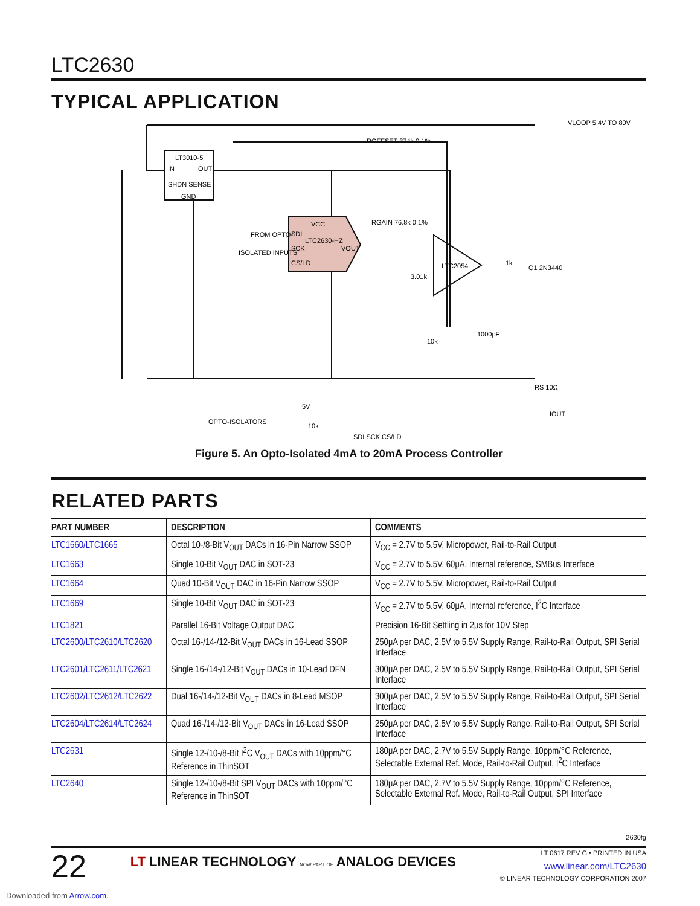LTC2630
TYPICAL APPLICATION
LT3010-5
IN
OUT
SHDN SENSE
GND
VCC
SDI
LTC2630-HZ
SCK
VOUT
CS/LD
FROM OPTO-
ISOLATED INPUTS
LTC2054
ROFFSET 374k 0.1%
RGAIN 76.8k 0.1%
3.01k
10k
1000pF
1k
Q1 2N3440
VLOOP 5.4V TO 80V
RS 10Ω
IOUT
OPTO-ISOLATORS
5V
10k
SDI SCK CS/LD
Figure 5. An Opto-Isolated 4mA to 20mA Process Controller
RELATED PARTS
| PART NUMBER | DESCRIPTION | COMMENTS |
| --- | --- | --- |
| LTC1660/LTC1665 | Octal 10-/8-Bit V<sub>OUT</sub> DACs in 16-Pin Narrow SSOP | V<sub>CC</sub> = 2.7V to 5.5V, Micropower, Rail-to-Rail Output |
| LTC1663 | Single 10-Bit V<sub>OUT</sub> DAC in SOT-23 | V<sub>CC</sub> = 2.7V to 5.5V, 60μA, Internal reference, SMBus Interface |
| LTC1664 | Quad 10-Bit V<sub>OUT</sub> DAC in 16-Pin Narrow SSOP | V<sub>CC</sub> = 2.7V to 5.5V, Micropower, Rail-to-Rail Output |
| LTC1669 | Single 10-Bit V<sub>OUT</sub> DAC in SOT-23 | V<sub>CC</sub> = 2.7V to 5.5V, 60μA, Internal reference, I<sup>2</sup>C Interface |
| LTC1821 | Parallel 16-Bit Voltage Output DAC | Precision 16-Bit Settling in 2μs for 10V Step |
| LTC2600/LTC2610/LTC2620 | Octal 16-/14-/12-Bit V<sub>OUT</sub> DACs in 16-Lead SSOP | 250μA per DAC, 2.5V to 5.5V Supply Range, Rail-to-Rail Output, SPI Serial Interface |
| LTC2601/LTC2611/LTC2621 | Single 16-/14-/12-Bit V<sub>OUT</sub> DACs in 10-Lead DFN | 300μA per DAC, 2.5V to 5.5V Supply Range, Rail-to-Rail Output, SPI Serial Interface |
| LTC2602/LTC2612/LTC2622 | Dual 16-/14-/12-Bit V<sub>OUT</sub> DACs in 8-Lead MSOP | 300μA per DAC, 2.5V to 5.5V Supply Range, Rail-to-Rail Output, SPI Serial Interface |
| LTC2604/LTC2614/LTC2624 | Quad 16-/14-/12-Bit V<sub>OUT</sub> DACs in 16-Lead SSOP | 250μA per DAC, 2.5V to 5.5V Supply Range, Rail-to-Rail Output, SPI Serial Interface |
| LTC2631 | Single 12-/10-/8-Bit I<sup>2</sup>C V<sub>OUT</sub> DACs with 10ppm/°C Reference in ThinSOT | 180μA per DAC, 2.7V to 5.5V Supply Range, 10ppm/°C Reference, Selectable External Ref. Mode, Rail-to-Rail Output, I<sup>2</sup>C Interface |
| LTC2640 | Single 12-/10-/8-Bit SPI V<sub>OUT</sub> DACs with 10ppm/°C Reference in ThinSOT | 180μA per DAC, 2.7V to 5.5V Supply Range, 10ppm/°C Reference, Selectable External Ref. Mode, Rail-to-Rail Output, SPI Interface |
2630fg
22
LT LINEAR TECHNOLOGY NOW PART OF ANALOG DEVICES
LT 0617 REV G • PRINTED IN USA
www.linear.com/LTC2630
© LINEAR TECHNOLOGY CORPORATION 2007
Downloaded from Arrow.com.